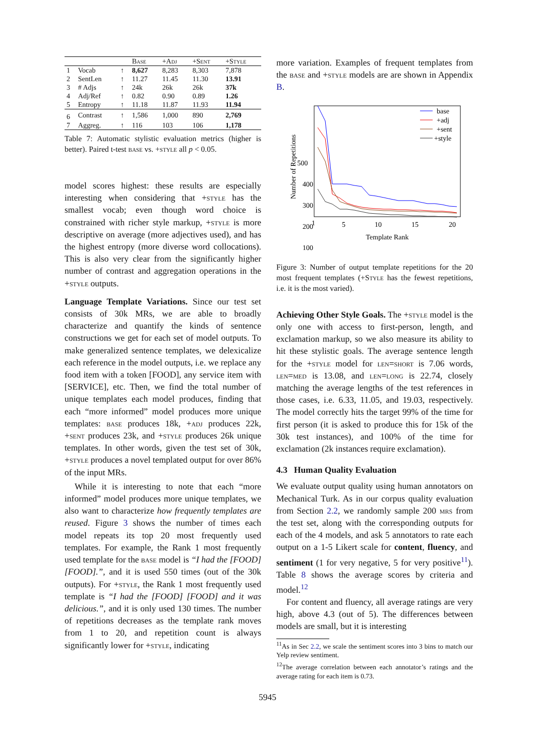| | | | Base | + Adj | + Sent | + Style |
| --- | --- | --- | --- | --- | --- | --- |
| 1 | Vocab | ↑ | 8,627 | 8,283 | 8,303 | 7,878 |
| 2 | SentLen | ↑ | 11.27 | 11.45 | 11.30 | 13.91 |
| 3 | # Adjs | ↑ | 24k | 26k | 26k | 37k |
| 4 | Adj/Ref | ↑ | 0.82 | 0.90 | 0.89 | 1.26 |
| 5 | Entropy | ↑ | 11.18 | 11.87 | 11.93 | 11.94 |
| 6 | Contrast | ↑ | 1,586 | 1,000 | 890 | 2,769 |
| 7 | Aggreg. | ↑ | 116 | 103 | 106 | 1,178 |
Table 7: Automatic stylistic evaluation metrics (higher is better). Paired t-test base vs. +style all p < 0.05.
model scores highest: these results are especially interesting when considering that +style has the smallest vocab; even though word choice is constrained with richer style markup, +style is more descriptive on average (more adjectives used), and has the highest entropy (more diverse word collocations). This is also very clear from the significantly higher number of contrast and aggregation operations in the +style outputs.
Language Template Variations. Since our test set consists of 30k MRs, we are able to broadly characterize and quantify the kinds of sentence constructions we get for each set of model outputs. To make generalized sentence templates, we delexicalize each reference in the model outputs, i.e. we replace any food item with a token [FOOD], any service item with [SERVICE], etc. Then, we find the total number of unique templates each model produces, finding that each “more informed” model produces more unique templates: base produces 18k, +adj produces 22k, +sent produces 23k, and +style produces 26k unique templates. In other words, given the test set of 30k, +style produces a novel templated output for over 86% of the input MRs.
While it is interesting to note that each “more informed” model produces more unique templates, we also want to characterize how frequently templates are reused. Figure 3 shows the number of times each model repeats its top 20 most frequently used templates. For example, the Rank 1 most frequently used template for the base model is “I had the [FOOD] [FOOD].”, and it is used 550 times (out of the 30k outputs). For +style, the Rank 1 most frequently used template is “I had the [FOOD] [FOOD] and it was delicious.”, and it is only used 130 times. The number of repetitions decreases as the template rank moves from 1 to 20, and repetition count is always significantly lower for +style, indicating
more variation. Examples of frequent templates from the base and +style models are are shown in Appendix B.
500
400
300
200
100
Number of Repetitions
base
+adj
+sent
+style
1
5
10
15
20
Template Rank
Figure 3: Number of output template repetitions for the 20 most frequent templates (+Style has the fewest repetitions, i.e. it is the most varied).
Achieving Other Style Goals. The +style model is the only one with access to first-person, length, and exclamation markup, so we also measure its ability to hit these stylistic goals. The average sentence length for the +style model for len=short is 7.06 words, len=med is 13.08, and len=long is 22.74, closely matching the average lengths of the test references in those cases, i.e. 6.33, 11.05, and 19.03, respectively. The model correctly hits the target 99% of the time for first person (it is asked to produce this for 15k of the 30k test instances), and 100% of the time for exclamation (2k instances require exclamation).
4.3 Human Quality Evaluation
We evaluate output quality using human annotators on Mechanical Turk. As in our corpus quality evaluation from Section 2.2, we randomly sample 200 mrs from the test set, along with the corresponding outputs for each of the 4 models, and ask 5 annotators to rate each output on a 1-5 Likert scale for content, fluency, and sentiment (1 for very negative, 5 for very positive<sup>11</sup>). Table 8 shows the average scores by criteria and model.<sup>12</sup>
For content and fluency, all average ratings are very high, above 4.3 (out of 5). The differences between models are small, but it is interesting
<sup>11</sup> As in Sec 2.2, we scale the sentiment scores into 3 bins to match our Yelp review sentiment.
<sup>12</sup> The average correlation between each annotator’s ratings and the average rating for each item is 0.73.
5945